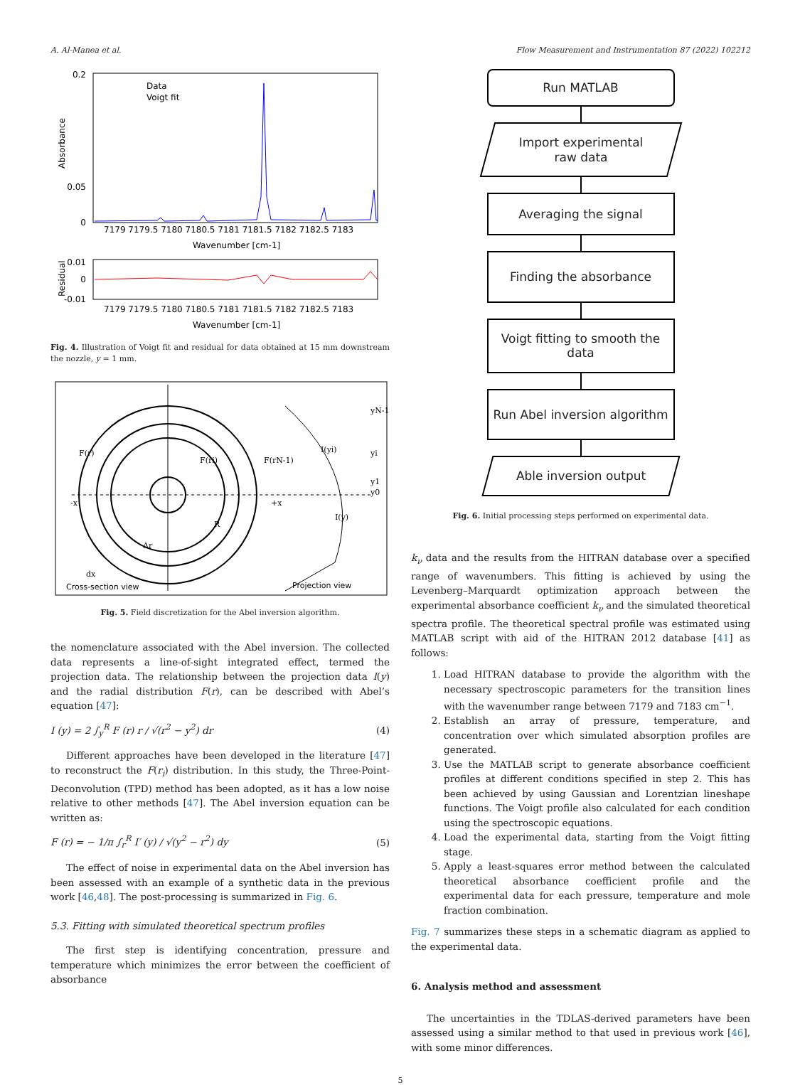A. Al-Manea et al. Flow Measurement and Instrumentation 87 (2022) 102212
0.2
0.05
0
Absorbance
7179 7179.5 7180 7180.5 7181 7181.5 7182 7182.5 7183
Wavenumber [cm-1]
Data
Voigt fit
0.01
0
-0.01
Residual
7179 7179.5 7180 7180.5 7181 7181.5 7182 7182.5 7183
Wavenumber [cm-1]
Fig. 4. Illustration of Voigt fit and residual for data obtained at 15 mm downstream the nozzle, y = 1 mm.
F(r)
F(ri)
F(rN-1)
-x
+x
R
Δr
I(y)
I(yi)
dx
yN-1
yi
y1
y0
Cross-section view
Projection view
Fig. 5. Field discretization for the Abel inversion algorithm.
the nomenclature associated with the Abel inversion. The collected data represents a line-of-sight integrated effect, termed the projection data. The relationship between the projection data I(y) and the radial distribution F(r), can be described with Abel’s equation [47]:
I (y) = 2 ∫<sub>y</sub><sup>R</sup> F (r) r / √(r<sup>2</sup> − y<sup>2</sup>) dr (4)
Different approaches have been developed in the literature [47] to reconstruct the F(r<sub>i</sub>) distribution. In this study, the Three-Point-Deconvolution (TPD) method has been adopted, as it has a low noise relative to other methods [47]. The Abel inversion equation can be written as:
F (r) = − 1/π ∫<sub>r</sub><sup>R</sup> I′ (y) / √(y<sup>2</sup> − r<sup>2</sup>) dy (5)
The effect of noise in experimental data on the Abel inversion has been assessed with an example of a synthetic data in the previous work [46,48]. The post-processing is summarized in Fig. 6.
5.3. Fitting with simulated theoretical spectrum profiles
The first step is identifying concentration, pressure and temperature which minimizes the error between the coefficient of absorbance
Run MATLAB
Import experimental
raw data
Averaging the signal
Finding the absorbance
Voigt fitting to smooth the
data
Run Abel inversion algorithm
Able inversion output
Fig. 6. Initial processing steps performed on experimental data.
k<sub>ν</sub> data and the results from the HITRAN database over a specified range of wavenumbers. This fitting is achieved by using the Levenberg–Marquardt optimization approach between the experimental absorbance coefficient k<sub>ν</sub> and the simulated theoretical spectra profile. The theoretical spectral profile was estimated using MATLAB script with aid of the HITRAN 2012 database [41] as follows:
1. Load HITRAN database to provide the algorithm with the necessary spectroscopic parameters for the transition lines with the wavenumber range between 7179 and 7183 cm<sup>−1</sup>.
2. Establish an array of pressure, temperature, and concentration over which simulated absorption profiles are generated.
3. Use the MATLAB script to generate absorbance coefficient profiles at different conditions specified in step 2. This has been achieved by using Gaussian and Lorentzian lineshape functions. The Voigt profile also calculated for each condition using the spectroscopic equations.
4. Load the experimental data, starting from the Voigt fitting stage.
5. Apply a least-squares error method between the calculated theoretical absorbance coefficient profile and the experimental data for each pressure, temperature and mole fraction combination.
Fig. 7 summarizes these steps in a schematic diagram as applied to the experimental data.
6. Analysis method and assessment
The uncertainties in the TDLAS-derived parameters have been assessed using a similar method to that used in previous work [46], with some minor differences.
5